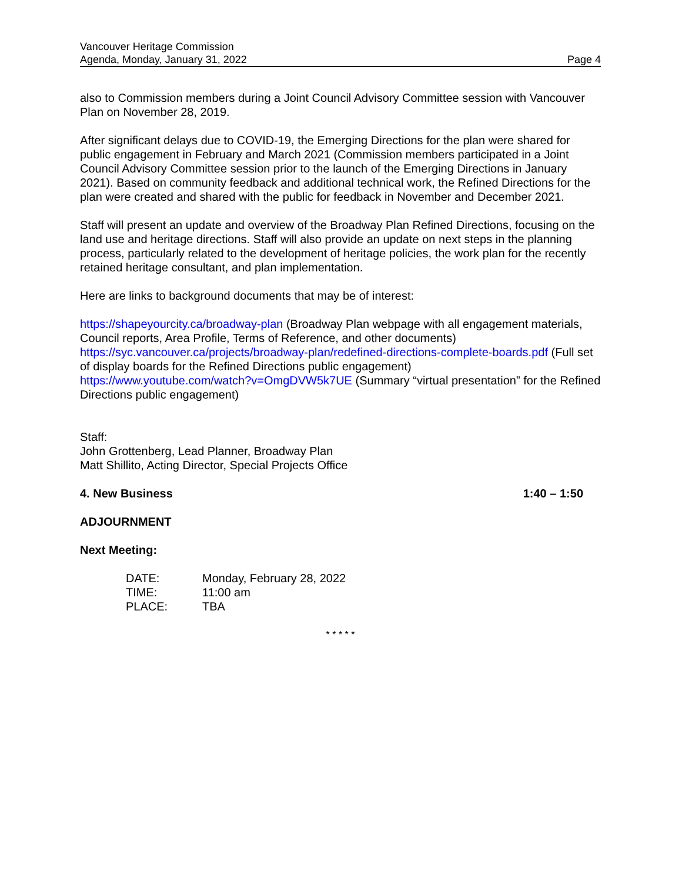Vancouver Heritage Commission
Agenda, Monday, January 31, 2022
Page 4
also to Commission members during a Joint Council Advisory Committee session with Vancouver Plan on November 28, 2019.
After significant delays due to COVID-19, the Emerging Directions for the plan were shared for public engagement in February and March 2021 (Commission members participated in a Joint Council Advisory Committee session prior to the launch of the Emerging Directions in January 2021). Based on community feedback and additional technical work, the Refined Directions for the plan were created and shared with the public for feedback in November and December 2021.
Staff will present an update and overview of the Broadway Plan Refined Directions, focusing on the land use and heritage directions. Staff will also provide an update on next steps in the planning process, particularly related to the development of heritage policies, the work plan for the recently retained heritage consultant, and plan implementation.
Here are links to background documents that may be of interest:
https://shapeyourcity.ca/broadway-plan (Broadway Plan webpage with all engagement materials, Council reports, Area Profile, Terms of Reference, and other documents)
https://syc.vancouver.ca/projects/broadway-plan/redefined-directions-complete-boards.pdf (Full set of display boards for the Refined Directions public engagement)
https://www.youtube.com/watch?v=OmgDVW5k7UE (Summary “virtual presentation” for the Refined Directions public engagement)
Staff:
John Grottenberg, Lead Planner, Broadway Plan
Matt Shillito, Acting Director, Special Projects Office
4. New Business 1:40 – 1:50
ADJOURNMENT
Next Meeting:
| DATE: | Monday, February 28, 2022 |
| TIME: | 11:00 am |
| PLACE: | TBA |
* * * * *